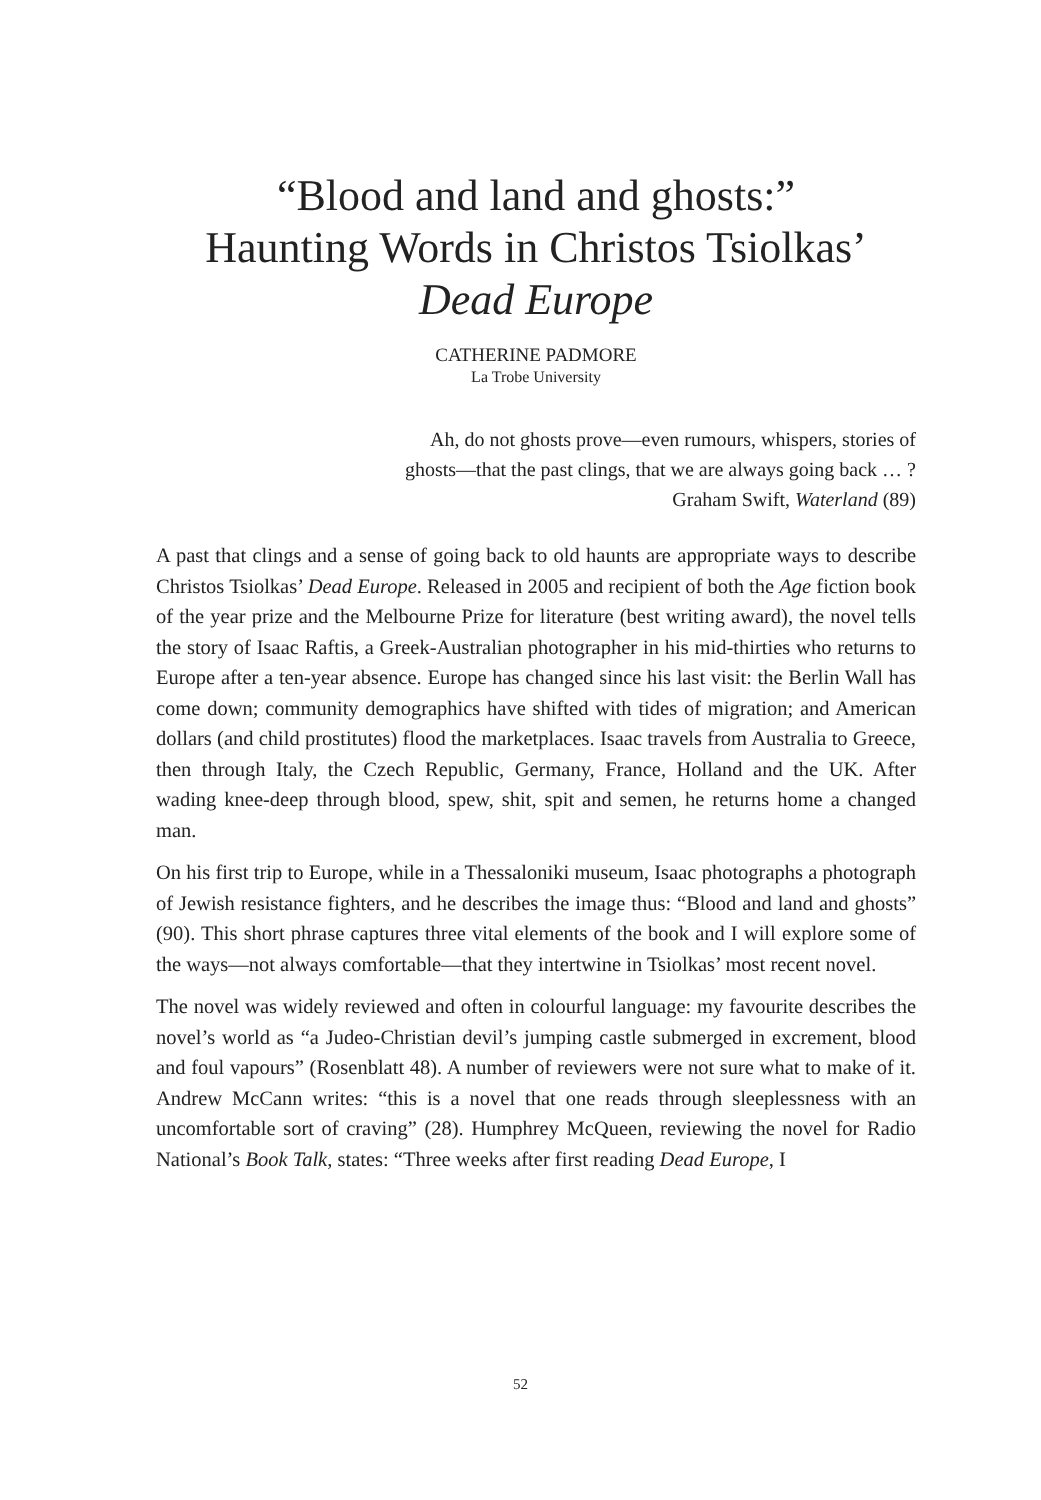“Blood and land and ghosts:”
Haunting Words in Christos Tsiolkas’
Dead Europe
CATHERINE PADMORE
La Trobe University
Ah, do not ghosts prove—even rumours, whispers, stories of
ghosts—that the past clings, that we are always going back … ?
Graham Swift, Waterland (89)
A past that clings and a sense of going back to old haunts are appropriate ways to describe Christos Tsiolkas’ Dead Europe. Released in 2005 and recipient of both the Age fiction book of the year prize and the Melbourne Prize for literature (best writing award), the novel tells the story of Isaac Raftis, a Greek-Australian photographer in his mid-thirties who returns to Europe after a ten-year absence. Europe has changed since his last visit: the Berlin Wall has come down; community demographics have shifted with tides of migration; and American dollars (and child prostitutes) flood the marketplaces. Isaac travels from Australia to Greece, then through Italy, the Czech Republic, Germany, France, Holland and the UK. After wading knee-deep through blood, spew, shit, spit and semen, he returns home a changed man.
On his first trip to Europe, while in a Thessaloniki museum, Isaac photographs a photograph of Jewish resistance fighters, and he describes the image thus: “Blood and land and ghosts” (90). This short phrase captures three vital elements of the book and I will explore some of the ways—not always comfortable—that they intertwine in Tsiolkas’ most recent novel.
The novel was widely reviewed and often in colourful language: my favourite describes the novel’s world as “a Judeo-Christian devil’s jumping castle submerged in excrement, blood and foul vapours” (Rosenblatt 48). A number of reviewers were not sure what to make of it. Andrew McCann writes: “this is a novel that one reads through sleeplessness with an uncomfortable sort of craving” (28). Humphrey McQueen, reviewing the novel for Radio National’s Book Talk, states: “Three weeks after first reading Dead Europe, I
52